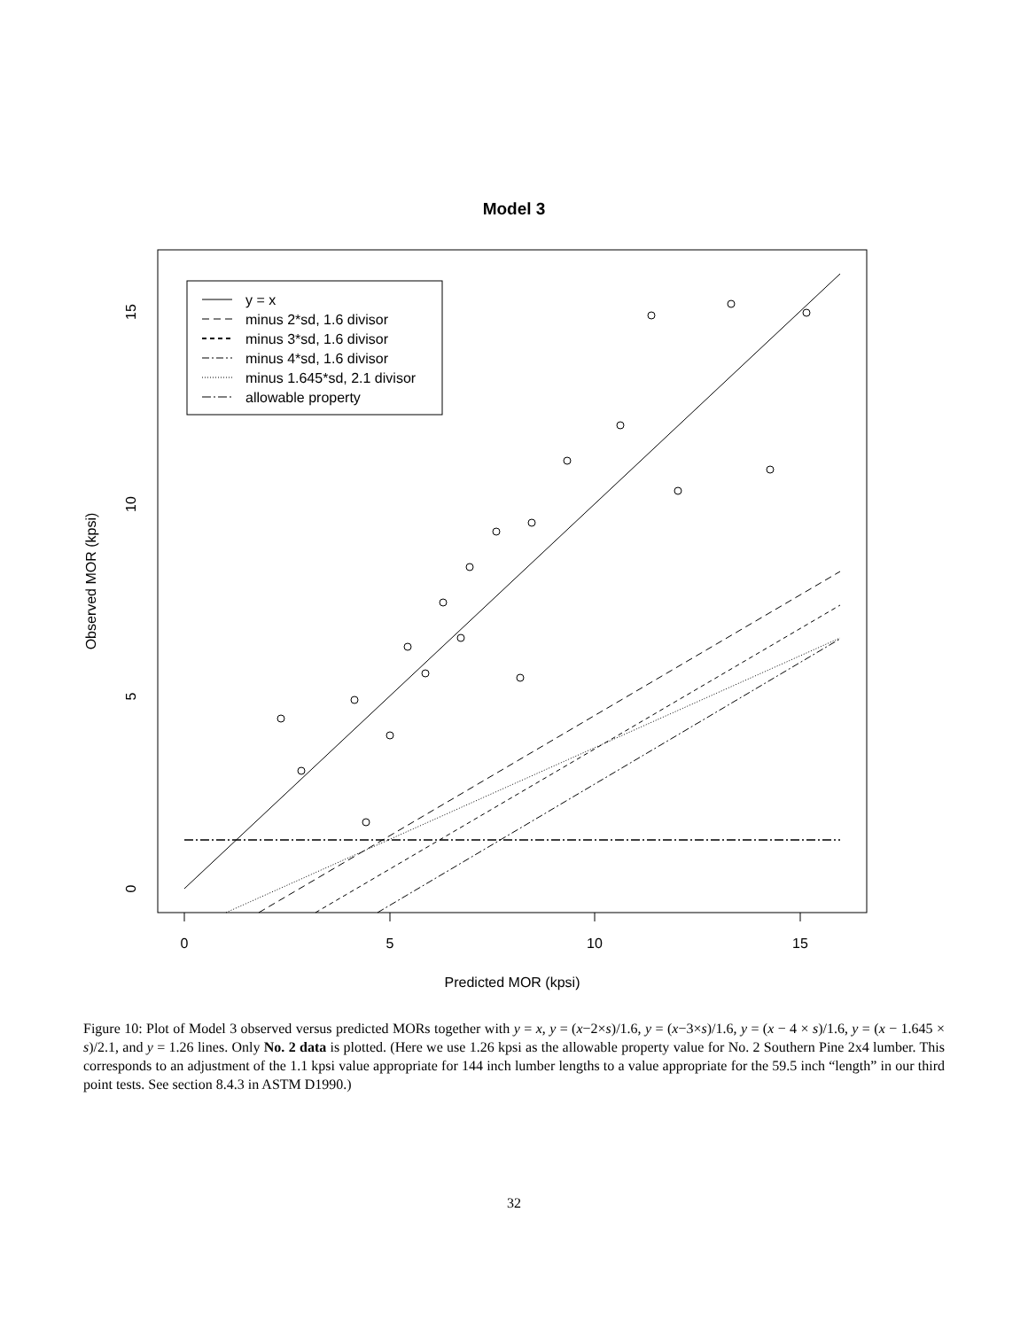Model 3
0
5
10
15
Predicted MOR (kpsi)
Observed MOR (kpsi)
0
5
10
15
y = x
minus 2*sd, 1.6 divisor
minus 3*sd, 1.6 divisor
minus 4*sd, 1.6 divisor
minus 1.645*sd, 2.1 divisor
allowable property
Figure 10: Plot of Model 3 observed versus predicted MORs together with y = x, y = (x−2×s)/1.6, y = (x−3×s)/1.6, y = (x − 4 × s)/1.6, y = (x − 1.645 × s)/2.1, and y = 1.26 lines. Only No. 2 data is plotted. (Here we use 1.26 kpsi as the allowable property value for No. 2 Southern Pine 2x4 lumber. This corresponds to an adjustment of the 1.1 kpsi value appropriate for 144 inch lumber lengths to a value appropriate for the 59.5 inch “length” in our third point tests. See section 8.4.3 in ASTM D1990.)
32